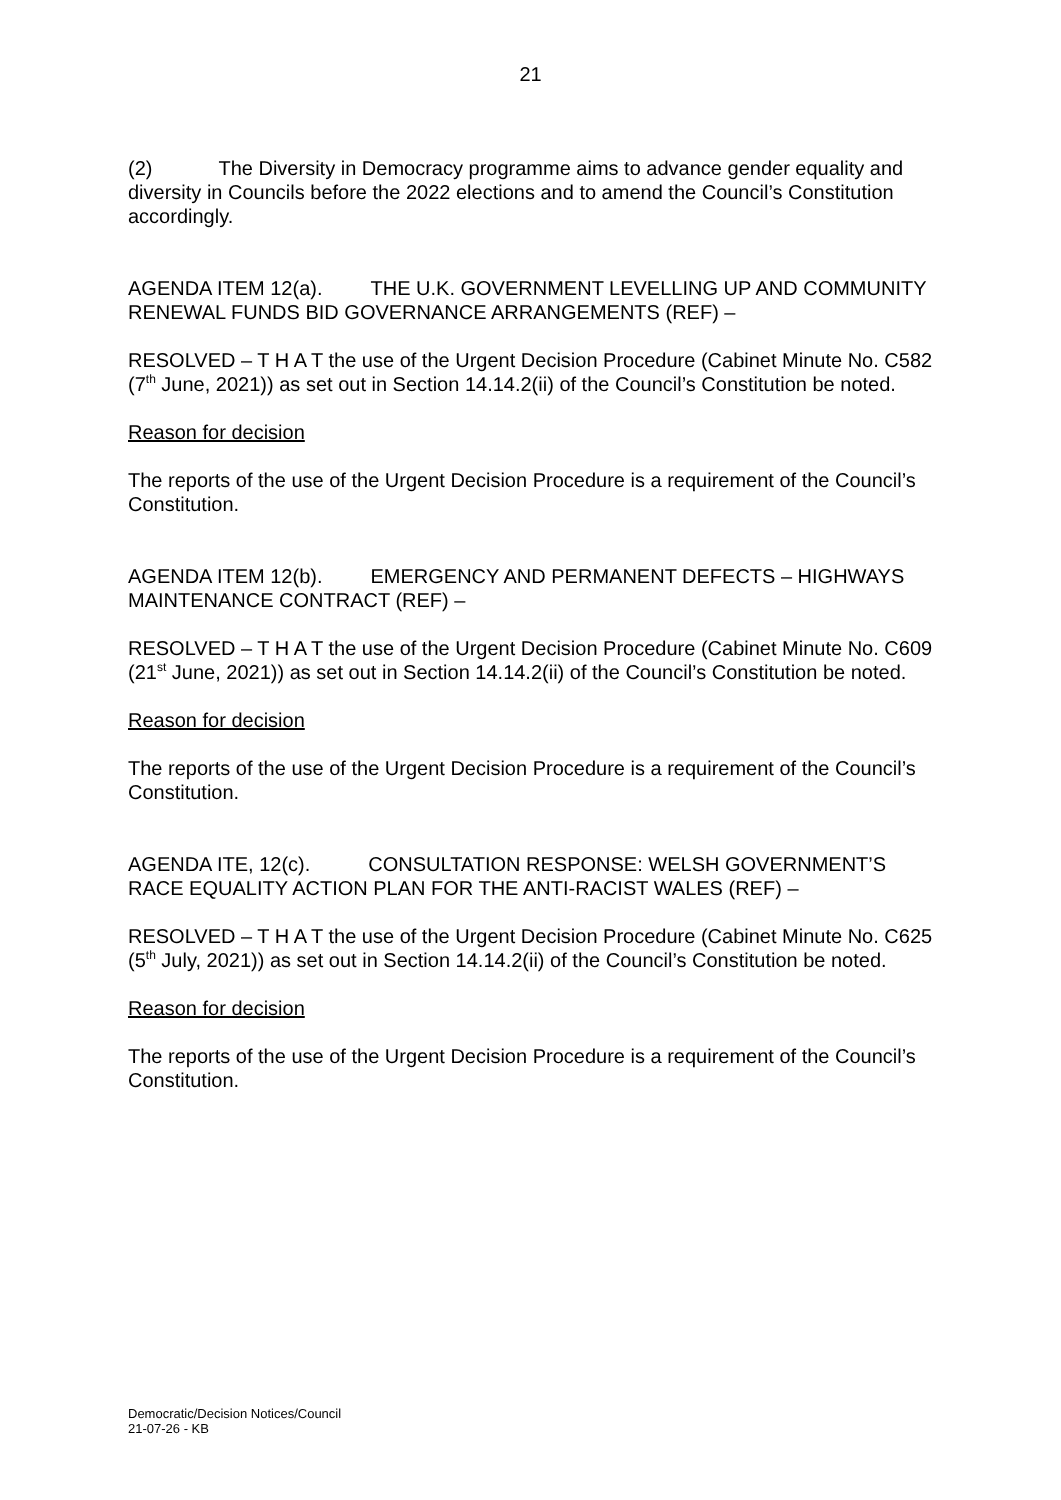21
(2) The Diversity in Democracy programme aims to advance gender equality and diversity in Councils before the 2022 elections and to amend the Council’s Constitution accordingly.
AGENDA ITEM 12(a). THE U.K. GOVERNMENT LEVELLING UP AND COMMUNITY RENEWAL FUNDS BID GOVERNANCE ARRANGEMENTS (REF) –
RESOLVED – T H A T the use of the Urgent Decision Procedure (Cabinet Minute No. C582 (7<sup>th</sup> June, 2021)) as set out in Section 14.14.2(ii) of the Council’s Constitution be noted.
Reason for decision
The reports of the use of the Urgent Decision Procedure is a requirement of the Council’s Constitution.
AGENDA ITEM 12(b). EMERGENCY AND PERMANENT DEFECTS – HIGHWAYS MAINTENANCE CONTRACT (REF) –
RESOLVED – T H A T the use of the Urgent Decision Procedure (Cabinet Minute No. C609 (21<sup>st</sup> June, 2021)) as set out in Section 14.14.2(ii) of the Council’s Constitution be noted.
Reason for decision
The reports of the use of the Urgent Decision Procedure is a requirement of the Council’s Constitution.
AGENDA ITE, 12(c). CONSULTATION RESPONSE: WELSH GOVERNMENT’S RACE EQUALITY ACTION PLAN FOR THE ANTI-RACIST WALES (REF) –
RESOLVED – T H A T the use of the Urgent Decision Procedure (Cabinet Minute No. C625 (5<sup>th</sup> July, 2021)) as set out in Section 14.14.2(ii) of the Council’s Constitution be noted.
Reason for decision
The reports of the use of the Urgent Decision Procedure is a requirement of the Council’s Constitution.
Democratic/Decision Notices/Council
21-07-26 - KB